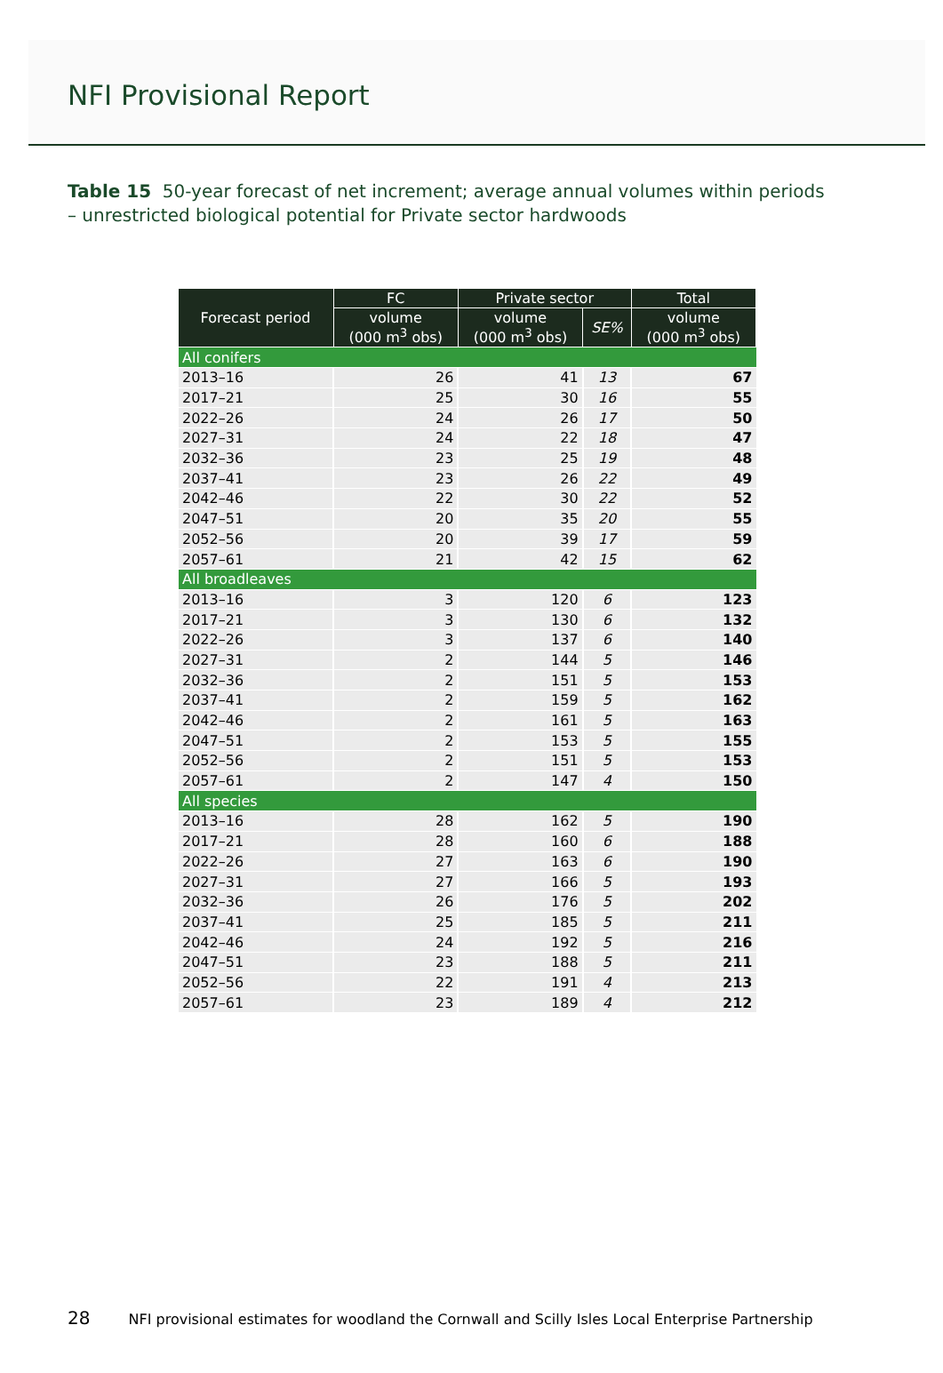NFI Provisional Report
Table 15 50-year forecast of net increment; average annual volumes within periods – unrestricted biological potential for Private sector hardwoods
| Forecast period | FC | Private sector | | Total |
| --- | --- | --- | --- | --- |
| | volume (000 m<sup>3</sup> obs) | volume (000 m<sup>3</sup> obs) | SE% | volume (000 m<sup>3</sup> obs) |
| All conifers | | | | |
| 2013–16 | 26 | 41 | 13 | 67 |
| 2017–21 | 25 | 30 | 16 | 55 |
| 2022–26 | 24 | 26 | 17 | 50 |
| 2027–31 | 24 | 22 | 18 | 47 |
| 2032–36 | 23 | 25 | 19 | 48 |
| 2037–41 | 23 | 26 | 22 | 49 |
| 2042–46 | 22 | 30 | 22 | 52 |
| 2047–51 | 20 | 35 | 20 | 55 |
| 2052–56 | 20 | 39 | 17 | 59 |
| 2057–61 | 21 | 42 | 15 | 62 |
| All broadleaves | | | | |
| 2013–16 | 3 | 120 | 6 | 123 |
| 2017–21 | 3 | 130 | 6 | 132 |
| 2022–26 | 3 | 137 | 6 | 140 |
| 2027–31 | 2 | 144 | 5 | 146 |
| 2032–36 | 2 | 151 | 5 | 153 |
| 2037–41 | 2 | 159 | 5 | 162 |
| 2042–46 | 2 | 161 | 5 | 163 |
| 2047–51 | 2 | 153 | 5 | 155 |
| 2052–56 | 2 | 151 | 5 | 153 |
| 2057–61 | 2 | 147 | 4 | 150 |
| All species | | | | |
| 2013–16 | 28 | 162 | 5 | 190 |
| 2017–21 | 28 | 160 | 6 | 188 |
| 2022–26 | 27 | 163 | 6 | 190 |
| 2027–31 | 27 | 166 | 5 | 193 |
| 2032–36 | 26 | 176 | 5 | 202 |
| 2037–41 | 25 | 185 | 5 | 211 |
| 2042–46 | 24 | 192 | 5 | 216 |
| 2047–51 | 23 | 188 | 5 | 211 |
| 2052–56 | 22 | 191 | 4 | 213 |
| 2057–61 | 23 | 189 | 4 | 212 |
28 NFI provisional estimates for woodland the Cornwall and Scilly Isles Local Enterprise Partnership